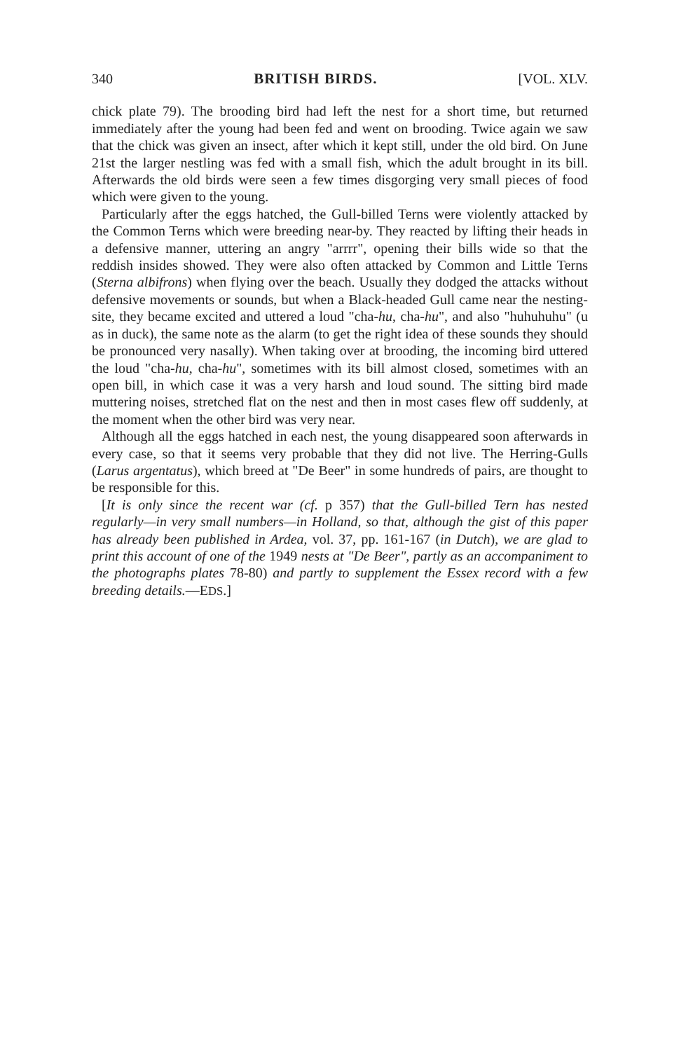340 BRITISH BIRDS. [VOL. XLV.
chick plate 79). The brooding bird had left the nest for a short time, but returned immediately after the young had been fed and went on brooding. Twice again we saw that the chick was given an insect, after which it kept still, under the old bird. On June 21st the larger nestling was fed with a small fish, which the adult brought in its bill. Afterwards the old birds were seen a few times disgorging very small pieces of food which were given to the young.
Particularly after the eggs hatched, the Gull-billed Terns were violently attacked by the Common Terns which were breeding near-by. They reacted by lifting their heads in a defensive manner, uttering an angry "arrrr", opening their bills wide so that the reddish insides showed. They were also often attacked by Common and Little Terns (Sterna albifrons) when flying over the beach. Usually they dodged the attacks without defensive movements or sounds, but when a Black-headed Gull came near the nesting-site, they became excited and uttered a loud "cha-hu, cha-hu", and also "huhuhuhu" (u as in duck), the same note as the alarm (to get the right idea of these sounds they should be pronounced very nasally). When taking over at brooding, the incoming bird uttered the loud "cha-hu, cha-hu", sometimes with its bill almost closed, sometimes with an open bill, in which case it was a very harsh and loud sound. The sitting bird made muttering noises, stretched flat on the nest and then in most cases flew off suddenly, at the moment when the other bird was very near.
Although all the eggs hatched in each nest, the young disappeared soon afterwards in every case, so that it seems very probable that they did not live. The Herring-Gulls (Larus argentatus), which breed at "De Beer" in some hundreds of pairs, are thought to be responsible for this.
[It is only since the recent war (cf. p 357) that the Gull-billed Tern has nested regularly—in very small numbers—in Holland, so that, although the gist of this paper has already been published in Ardea, vol. 37, pp. 161-167 (in Dutch), we are glad to print this account of one of the 1949 nests at "De Beer", partly as an accompaniment to the photographs plates 78-80) and partly to supplement the Essex record with a few breeding details.—EDS.]